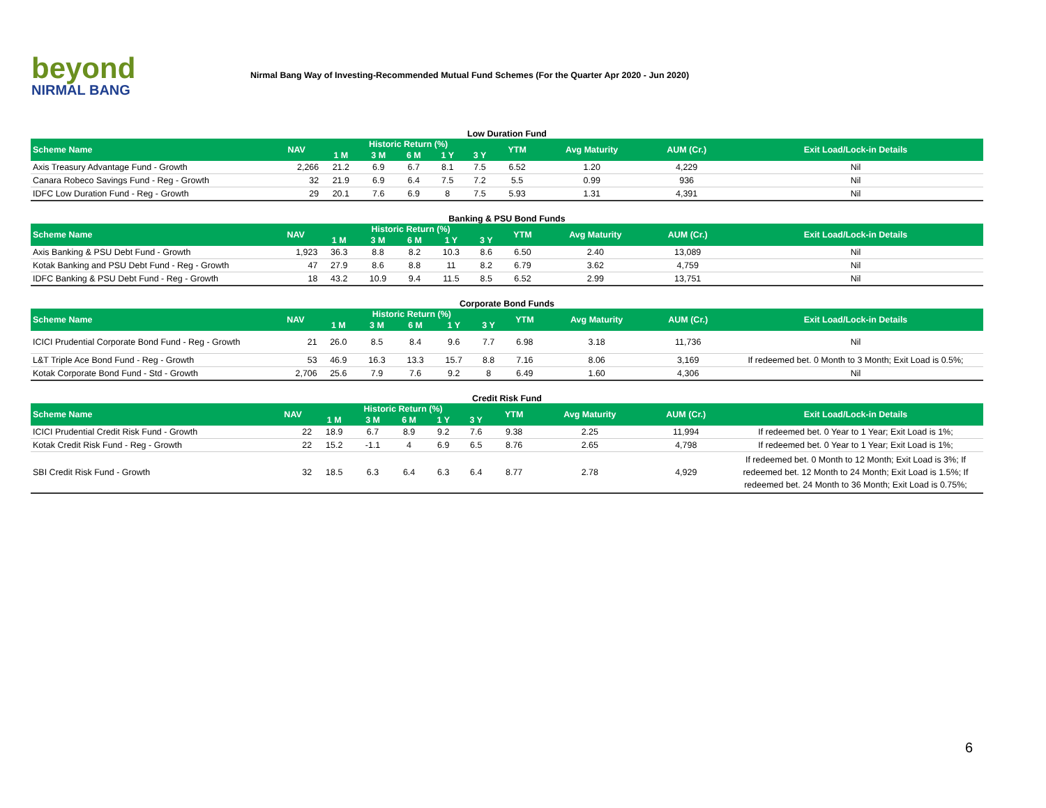beyond
NIRMAL BANG
Nirmal Bang Way of Investing-Recommended Mutual Fund Schemes (For the Quarter Apr 2020 - Jun 2020)
Low Duration Fund
| Scheme Name | NAV | Historic Return (%) | | | | | YTM | Avg Maturity | AUM (Cr.) | Exit Load/Lock-in Details |
| --- | --- | --- | --- | --- | --- | --- | --- | --- | --- | --- |
| | | 1 M | 3 M | 6 M | 1 Y | 3 Y | | | | |
| Axis Treasury Advantage Fund - Growth | 2,266 | 21.2 | 6.9 | 6.7 | 8.1 | 7.5 | 6.52 | 1.20 | 4,229 | Nil |
| Canara Robeco Savings Fund - Reg - Growth | 32 | 21.9 | 6.9 | 6.4 | 7.5 | 7.2 | 5.5 | 0.99 | 936 | Nil |
| IDFC Low Duration Fund - Reg - Growth | 29 | 20.1 | 7.6 | 6.9 | 8 | 7.5 | 5.93 | 1.31 | 4,391 | Nil |
Banking & PSU Bond Funds
| Scheme Name | NAV | Historic Return (%) | | | | | YTM | Avg Maturity | AUM (Cr.) | Exit Load/Lock-in Details |
| --- | --- | --- | --- | --- | --- | --- | --- | --- | --- | --- |
| | | 1 M | 3 M | 6 M | 1 Y | 3 Y | | | | |
| Axis Banking & PSU Debt Fund - Growth | 1,923 | 36.3 | 8.8 | 8.2 | 10.3 | 8.6 | 6.50 | 2.40 | 13,089 | Nil |
| Kotak Banking and PSU Debt Fund - Reg - Growth | 47 | 27.9 | 8.6 | 8.8 | 11 | 8.2 | 6.79 | 3.62 | 4,759 | Nil |
| IDFC Banking & PSU Debt Fund - Reg - Growth | 18 | 43.2 | 10.9 | 9.4 | 11.5 | 8.5 | 6.52 | 2.99 | 13,751 | Nil |
Corporate Bond Funds
| Scheme Name | NAV | Historic Return (%) | | | | | YTM | Avg Maturity | AUM (Cr.) | Exit Load/Lock-in Details |
| --- | --- | --- | --- | --- | --- | --- | --- | --- | --- | --- |
| | | 1 M | 3 M | 6 M | 1 Y | 3 Y | | | | |
| ICICI Prudential Corporate Bond Fund - Reg - Growth | 21 | 26.0 | 8.5 | 8.4 | 9.6 | 7.7 | 6.98 | 3.18 | 11,736 | Nil |
| L&T Triple Ace Bond Fund - Reg - Growth | 53 | 46.9 | 16.3 | 13.3 | 15.7 | 8.8 | 7.16 | 8.06 | 3,169 | If redeemed bet. 0 Month to 3 Month; Exit Load is 0.5%; |
| Kotak Corporate Bond Fund - Std - Growth | 2,706 | 25.6 | 7.9 | 7.6 | 9.2 | 8 | 6.49 | 1.60 | 4,306 | Nil |
Credit Risk Fund
| Scheme Name | NAV | Historic Return (%) | | | | | YTM | Avg Maturity | AUM (Cr.) | Exit Load/Lock-in Details |
| --- | --- | --- | --- | --- | --- | --- | --- | --- | --- | --- |
| | | 1 M | 3 M | 6 M | 1 Y | 3 Y | | | | |
| ICICI Prudential Credit Risk Fund - Growth | 22 | 18.9 | 6.7 | 8.9 | 9.2 | 7.6 | 9.38 | 2.25 | 11,994 | If redeemed bet. 0 Year to 1 Year; Exit Load is 1%; |
| Kotak Credit Risk Fund - Reg - Growth | 22 | 15.2 | -1.1 | 4 | 6.9 | 6.5 | 8.76 | 2.65 | 4,798 | If redeemed bet. 0 Year to 1 Year; Exit Load is 1%; |
| SBI Credit Risk Fund - Growth | 32 | 18.5 | 6.3 | 6.4 | 6.3 | 6.4 | 8.77 | 2.78 | 4,929 | If redeemed bet. 0 Month to 12 Month; Exit Load is 3%; If redeemed bet. 12 Month to 24 Month; Exit Load is 1.5%; If redeemed bet. 24 Month to 36 Month; Exit Load is 0.75%; |
6